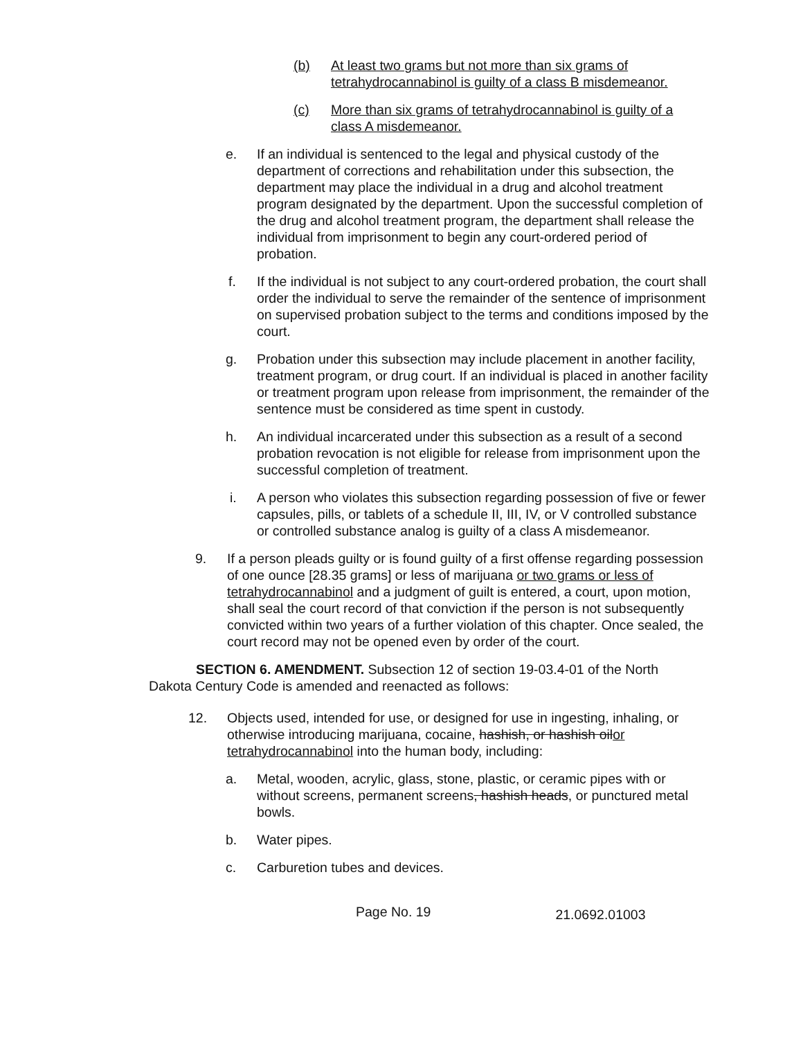(b) At least two grams but not more than six grams of tetrahydrocannabinol is guilty of a class B misdemeanor.
(c) More than six grams of tetrahydrocannabinol is guilty of a class A misdemeanor.
e. If an individual is sentenced to the legal and physical custody of the department of corrections and rehabilitation under this subsection, the department may place the individual in a drug and alcohol treatment program designated by the department. Upon the successful completion of the drug and alcohol treatment program, the department shall release the individual from imprisonment to begin any court-ordered period of probation.
f. If the individual is not subject to any court-ordered probation, the court shall order the individual to serve the remainder of the sentence of imprisonment on supervised probation subject to the terms and conditions imposed by the court.
g. Probation under this subsection may include placement in another facility, treatment program, or drug court. If an individual is placed in another facility or treatment program upon release from imprisonment, the remainder of the sentence must be considered as time spent in custody.
h. An individual incarcerated under this subsection as a result of a second probation revocation is not eligible for release from imprisonment upon the successful completion of treatment.
i. A person who violates this subsection regarding possession of five or fewer capsules, pills, or tablets of a schedule II, III, IV, or V controlled substance or controlled substance analog is guilty of a class A misdemeanor.
9. If a person pleads guilty or is found guilty of a first offense regarding possession of one ounce [28.35 grams] or less of marijuana or two grams or less of tetrahydrocannabinol and a judgment of guilt is entered, a court, upon motion, shall seal the court record of that conviction if the person is not subsequently convicted within two years of a further violation of this chapter. Once sealed, the court record may not be opened even by order of the court.
SECTION 6. AMENDMENT. Subsection 12 of section 19-03.4-01 of the North Dakota Century Code is amended and reenacted as follows:
12. Objects used, intended for use, or designed for use in ingesting, inhaling, or otherwise introducing marijuana, cocaine, hashish, or hashish oilor tetrahydrocannabinol into the human body, including:
a. Metal, wooden, acrylic, glass, stone, plastic, or ceramic pipes with or without screens, permanent screens, hashish heads, or punctured metal bowls.
b. Water pipes.
c. Carburetion tubes and devices.
Page No. 19 21.0692.01003